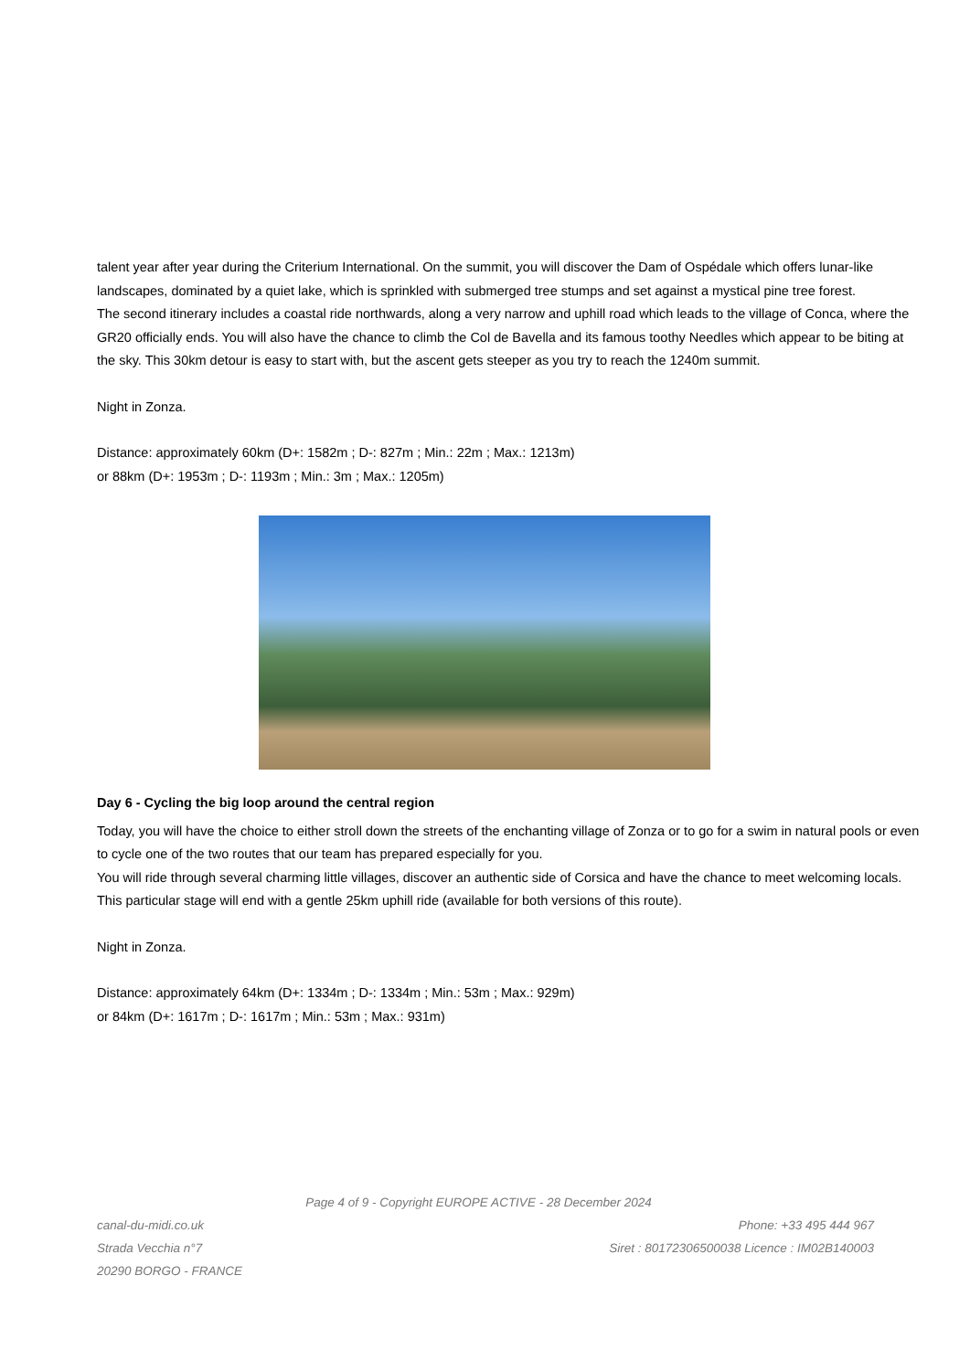talent year after year during the Criterium International. On the summit, you will discover the Dam of Ospédale which offers lunar-like landscapes, dominated by a quiet lake, which is sprinkled with submerged tree stumps and set against a mystical pine tree forest.
The second itinerary includes a coastal ride northwards, along a very narrow and uphill road which leads to the village of Conca, where the GR20 officially ends. You will also have the chance to climb the Col de Bavella and its famous toothy Needles which appear to be biting at the sky. This 30km detour is easy to start with, but the ascent gets steeper as you try to reach the 1240m summit.
Night in Zonza.
Distance: approximately 60km (D+: 1582m ; D-: 827m ; Min.: 22m ; Max.: 1213m)
or 88km (D+: 1953m ; D-: 1193m ; Min.: 3m ; Max.: 1205m)
Day 6 - Cycling the big loop around the central region
Today, you will have the choice to either stroll down the streets of the enchanting village of Zonza or to go for a swim in natural pools or even to cycle one of the two routes that our team has prepared especially for you.
You will ride through several charming little villages, discover an authentic side of Corsica and have the chance to meet welcoming locals. This particular stage will end with a gentle 25km uphill ride (available for both versions of this route).
Night in Zonza.
Distance: approximately 64km (D+: 1334m ; D-: 1334m ; Min.: 53m ; Max.: 929m)
or 84km (D+: 1617m ; D-: 1617m ; Min.: 53m ; Max.: 931m)
Page 4 of 9 - Copyright EUROPE ACTIVE - 28 December 2024
canal-du-midi.co.uk
Strada Vecchia n°7
20290 BORGO - FRANCE
Phone: +33 495 444 967
Siret : 80172306500038 Licence : IM02B140003